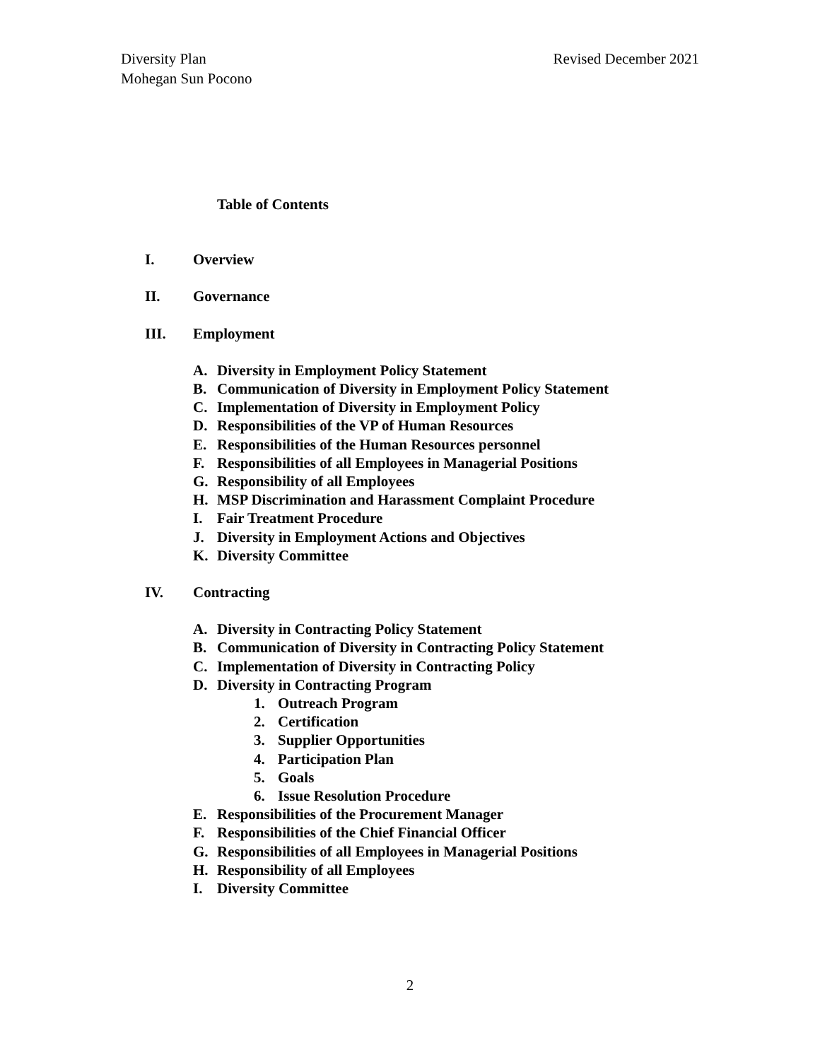Revised December 2021 Diversity Plan
Mohegan Sun Pocono
Table of Contents
I. Overview
II. Governance
III. Employment
A. Diversity in Employment Policy Statement
B. Communication of Diversity in Employment Policy Statement
C. Implementation of Diversity in Employment Policy
D. Responsibilities of the VP of Human Resources
E. Responsibilities of the Human Resources personnel
F. Responsibilities of all Employees in Managerial Positions
G. Responsibility of all Employees
H. MSP Discrimination and Harassment Complaint Procedure
I. Fair Treatment Procedure
J. Diversity in Employment Actions and Objectives
K. Diversity Committee
IV. Contracting
A. Diversity in Contracting Policy Statement
B. Communication of Diversity in Contracting Policy Statement
C. Implementation of Diversity in Contracting Policy
D. Diversity in Contracting Program
1. Outreach Program
2. Certification
3. Supplier Opportunities
4. Participation Plan
5. Goals
6. Issue Resolution Procedure
E. Responsibilities of the Procurement Manager
F. Responsibilities of the Chief Financial Officer
G. Responsibilities of all Employees in Managerial Positions
H. Responsibility of all Employees
I. Diversity Committee
2